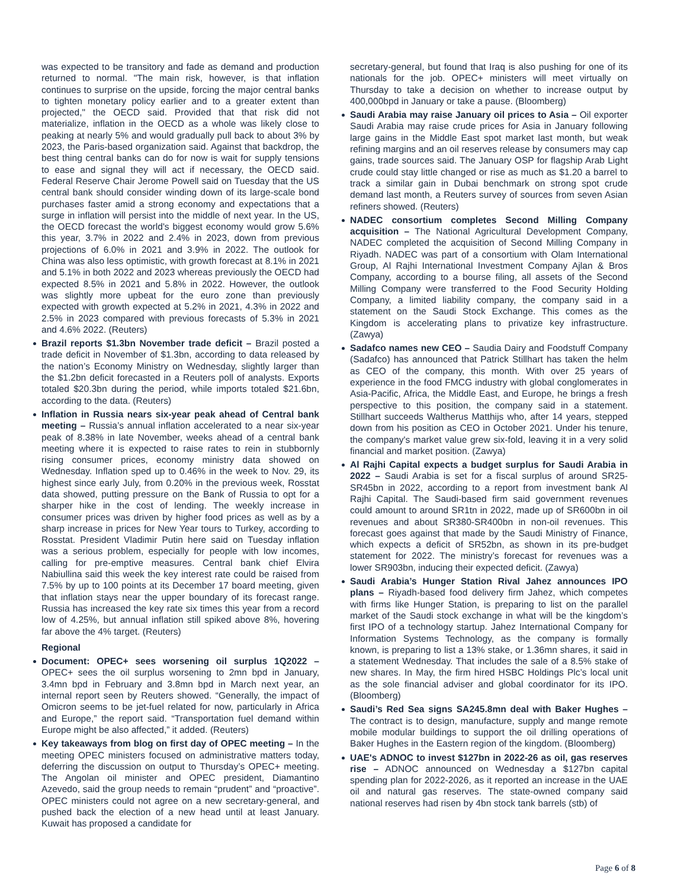was expected to be transitory and fade as demand and production returned to normal. "The main risk, however, is that inflation continues to surprise on the upside, forcing the major central banks to tighten monetary policy earlier and to a greater extent than projected," the OECD said. Provided that that risk did not materialize, inflation in the OECD as a whole was likely close to peaking at nearly 5% and would gradually pull back to about 3% by 2023, the Paris-based organization said. Against that backdrop, the best thing central banks can do for now is wait for supply tensions to ease and signal they will act if necessary, the OECD said. Federal Reserve Chair Jerome Powell said on Tuesday that the US central bank should consider winding down of its large-scale bond purchases faster amid a strong economy and expectations that a surge in inflation will persist into the middle of next year. In the US, the OECD forecast the world's biggest economy would grow 5.6% this year, 3.7% in 2022 and 2.4% in 2023, down from previous projections of 6.0% in 2021 and 3.9% in 2022. The outlook for China was also less optimistic, with growth forecast at 8.1% in 2021 and 5.1% in both 2022 and 2023 whereas previously the OECD had expected 8.5% in 2021 and 5.8% in 2022. However, the outlook was slightly more upbeat for the euro zone than previously expected with growth expected at 5.2% in 2021, 4.3% in 2022 and 2.5% in 2023 compared with previous forecasts of 5.3% in 2021 and 4.6% 2022. (Reuters)
Brazil reports $1.3bn November trade deficit – Brazil posted a trade deficit in November of $1.3bn, according to data released by the nation’s Economy Ministry on Wednesday, slightly larger than the $1.2bn deficit forecasted in a Reuters poll of analysts. Exports totaled $20.3bn during the period, while imports totaled $21.6bn, according to the data. (Reuters)
Inflation in Russia nears six-year peak ahead of Central bank meeting – Russia’s annual inflation accelerated to a near six-year peak of 8.38% in late November, weeks ahead of a central bank meeting where it is expected to raise rates to rein in stubbornly rising consumer prices, economy ministry data showed on Wednesday. Inflation sped up to 0.46% in the week to Nov. 29, its highest since early July, from 0.20% in the previous week, Rosstat data showed, putting pressure on the Bank of Russia to opt for a sharper hike in the cost of lending. The weekly increase in consumer prices was driven by higher food prices as well as by a sharp increase in prices for New Year tours to Turkey, according to Rosstat. President Vladimir Putin here said on Tuesday inflation was a serious problem, especially for people with low incomes, calling for pre-emptive measures. Central bank chief Elvira Nabiullina said this week the key interest rate could be raised from 7.5% by up to 100 points at its December 17 board meeting, given that inflation stays near the upper boundary of its forecast range. Russia has increased the key rate six times this year from a record low of 4.25%, but annual inflation still spiked above 8%, hovering far above the 4% target. (Reuters)
Regional
Document: OPEC+ sees worsening oil surplus 1Q2022 – OPEC+ sees the oil surplus worsening to 2mn bpd in January, 3.4mn bpd in February and 3.8mn bpd in March next year, an internal report seen by Reuters showed. “Generally, the impact of Omicron seems to be jet-fuel related for now, particularly in Africa and Europe,” the report said. “Transportation fuel demand within Europe might be also affected,” it added. (Reuters)
Key takeaways from blog on first day of OPEC meeting – In the meeting OPEC ministers focused on administrative matters today, deferring the discussion on output to Thursday’s OPEC+ meeting. The Angolan oil minister and OPEC president, Diamantino Azevedo, said the group needs to remain “prudent” and “proactive”. OPEC ministers could not agree on a new secretary-general, and pushed back the election of a new head until at least January. Kuwait has proposed a candidate for
secretary-general, but found that Iraq is also pushing for one of its nationals for the job. OPEC+ ministers will meet virtually on Thursday to take a decision on whether to increase output by 400,000bpd in January or take a pause. (Bloomberg)
Saudi Arabia may raise January oil prices to Asia – Oil exporter Saudi Arabia may raise crude prices for Asia in January following large gains in the Middle East spot market last month, but weak refining margins and an oil reserves release by consumers may cap gains, trade sources said. The January OSP for flagship Arab Light crude could stay little changed or rise as much as $1.20 a barrel to track a similar gain in Dubai benchmark on strong spot crude demand last month, a Reuters survey of sources from seven Asian refiners showed. (Reuters)
NADEC consortium completes Second Milling Company acquisition – The National Agricultural Development Company, NADEC completed the acquisition of Second Milling Company in Riyadh. NADEC was part of a consortium with Olam International Group, Al Rajhi International Investment Company Ajlan & Bros Company, according to a bourse filing, all assets of the Second Milling Company were transferred to the Food Security Holding Company, a limited liability company, the company said in a statement on the Saudi Stock Exchange. This comes as the Kingdom is accelerating plans to privatize key infrastructure. (Zawya)
Sadafco names new CEO – Saudia Dairy and Foodstuff Company (Sadafco) has announced that Patrick Stillhart has taken the helm as CEO of the company, this month. With over 25 years of experience in the food FMCG industry with global conglomerates in Asia-Pacific, Africa, the Middle East, and Europe, he brings a fresh perspective to this position, the company said in a statement. Stillhart succeeds Waltherus Matthijs who, after 14 years, stepped down from his position as CEO in October 2021. Under his tenure, the company's market value grew six-fold, leaving it in a very solid financial and market position. (Zawya)
Al Rajhi Capital expects a budget surplus for Saudi Arabia in 2022 – Saudi Arabia is set for a fiscal surplus of around SR25-SR45bn in 2022, according to a report from investment bank Al Rajhi Capital. The Saudi-based firm said government revenues could amount to around SR1tn in 2022, made up of SR600bn in oil revenues and about SR380-SR400bn in non-oil revenues. This forecast goes against that made by the Saudi Ministry of Finance, which expects a deficit of SR52bn, as shown in its pre-budget statement for 2022. The ministry’s forecast for revenues was a lower SR903bn, inducing their expected deficit. (Zawya)
Saudi Arabia’s Hunger Station Rival Jahez announces IPO plans – Riyadh-based food delivery firm Jahez, which competes with firms like Hunger Station, is preparing to list on the parallel market of the Saudi stock exchange in what will be the kingdom’s first IPO of a technology startup. Jahez International Company for Information Systems Technology, as the company is formally known, is preparing to list a 13% stake, or 1.36mn shares, it said in a statement Wednesday. That includes the sale of a 8.5% stake of new shares. In May, the firm hired HSBC Holdings Plc’s local unit as the sole financial adviser and global coordinator for its IPO. (Bloomberg)
Saudi’s Red Sea signs SA245.8mn deal with Baker Hughes – The contract is to design, manufacture, supply and mange remote mobile modular buildings to support the oil drilling operations of Baker Hughes in the Eastern region of the kingdom. (Bloomberg)
UAE's ADNOC to invest $127bn in 2022-26 as oil, gas reserves rise – ADNOC announced on Wednesday a $127bn capital spending plan for 2022-2026, as it reported an increase in the UAE oil and natural gas reserves. The state-owned company said national reserves had risen by 4bn stock tank barrels (stb) of
Page 6 of 8